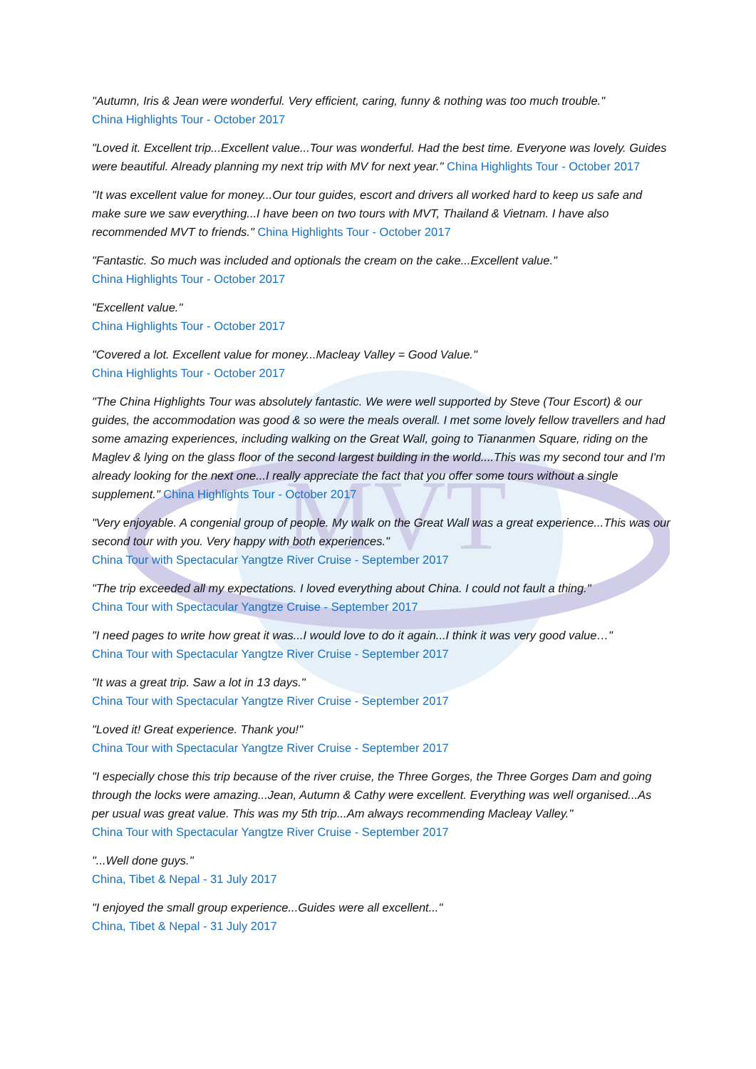MVT
"Autumn, Iris & Jean were wonderful. Very efficient, caring, funny & nothing was too much trouble."
China Highlights Tour - October 2017
"Loved it. Excellent trip...Excellent value...Tour was wonderful. Had the best time. Everyone was lovely. Guides were beautiful. Already planning my next trip with MV for next year." China Highlights Tour - October 2017
"It was excellent value for money...Our tour guides, escort and drivers all worked hard to keep us safe and make sure we saw everything...I have been on two tours with MVT, Thailand & Vietnam. I have also recommended MVT to friends." China Highlights Tour - October 2017
"Fantastic. So much was included and optionals the cream on the cake...Excellent value."
China Highlights Tour - October 2017
"Excellent value."
China Highlights Tour - October 2017
"Covered a lot. Excellent value for money...Macleay Valley = Good Value."
China Highlights Tour - October 2017
"The China Highlights Tour was absolutely fantastic. We were well supported by Steve (Tour Escort) & our guides, the accommodation was good & so were the meals overall. I met some lovely fellow travellers and had some amazing experiences, including walking on the Great Wall, going to Tiananmen Square, riding on the Maglev & lying on the glass floor of the second largest building in the world....This was my second tour and I'm already looking for the next one...I really appreciate the fact that you offer some tours without a single supplement." China Highlights Tour - October 2017
"Very enjoyable. A congenial group of people. My walk on the Great Wall was a great experience...This was our second tour with you. Very happy with both experiences."
China Tour with Spectacular Yangtze River Cruise - September 2017
"The trip exceeded all my expectations. I loved everything about China. I could not fault a thing."
China Tour with Spectacular Yangtze Cruise - September 2017
"I need pages to write how great it was...I would love to do it again...I think it was very good value…"
China Tour with Spectacular Yangtze River Cruise - September 2017
"It was a great trip. Saw a lot in 13 days."
China Tour with Spectacular Yangtze River Cruise - September 2017
"Loved it! Great experience. Thank you!"
China Tour with Spectacular Yangtze River Cruise - September 2017
"I especially chose this trip because of the river cruise, the Three Gorges, the Three Gorges Dam and going through the locks were amazing...Jean, Autumn & Cathy were excellent. Everything was well organised...As per usual was great value. This was my 5th trip...Am always recommending Macleay Valley."
China Tour with Spectacular Yangtze River Cruise - September 2017
"...Well done guys."
China, Tibet & Nepal - 31 July 2017
"I enjoyed the small group experience...Guides were all excellent..."
China, Tibet & Nepal - 31 July 2017